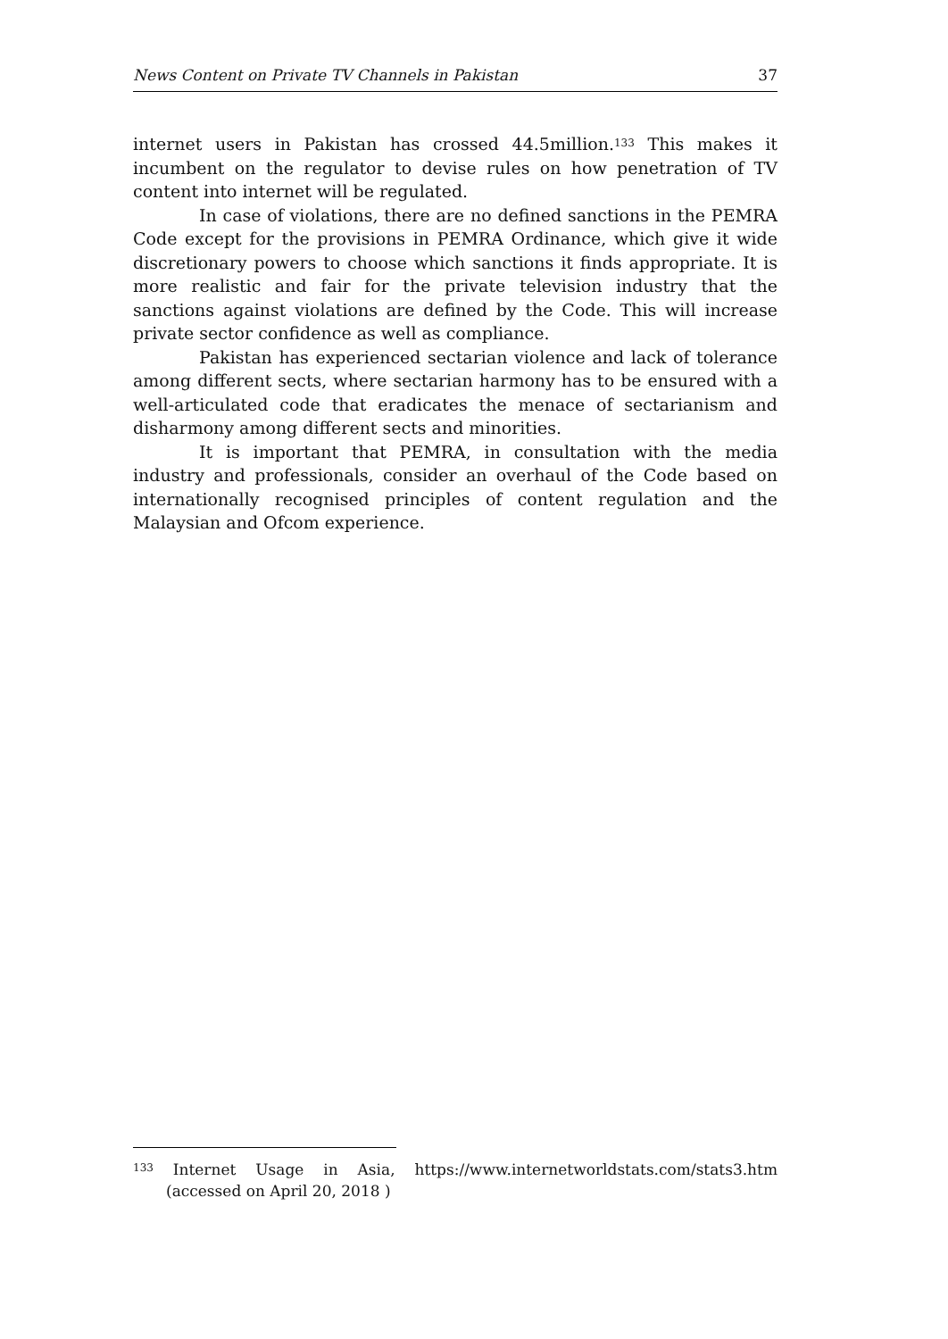News Content on Private TV Channels in Pakistan 37
internet users in Pakistan has crossed 44.5million.<sup>133</sup> This makes it incumbent on the regulator to devise rules on how penetration of TV content into internet will be regulated.
In case of violations, there are no defined sanctions in the PEMRA Code except for the provisions in PEMRA Ordinance, which give it wide discretionary powers to choose which sanctions it finds appropriate. It is more realistic and fair for the private television industry that the sanctions against violations are defined by the Code. This will increase private sector confidence as well as compliance.
Pakistan has experienced sectarian violence and lack of tolerance among different sects, where sectarian harmony has to be ensured with a well-articulated code that eradicates the menace of sectarianism and disharmony among different sects and minorities.
It is important that PEMRA, in consultation with the media industry and professionals, consider an overhaul of the Code based on internationally recognised principles of content regulation and the Malaysian and Ofcom experience.
<sup>133</sup> Internet Usage in Asia, https://www.internetworldstats.com/stats3.htm (accessed on April 20, 2018 )